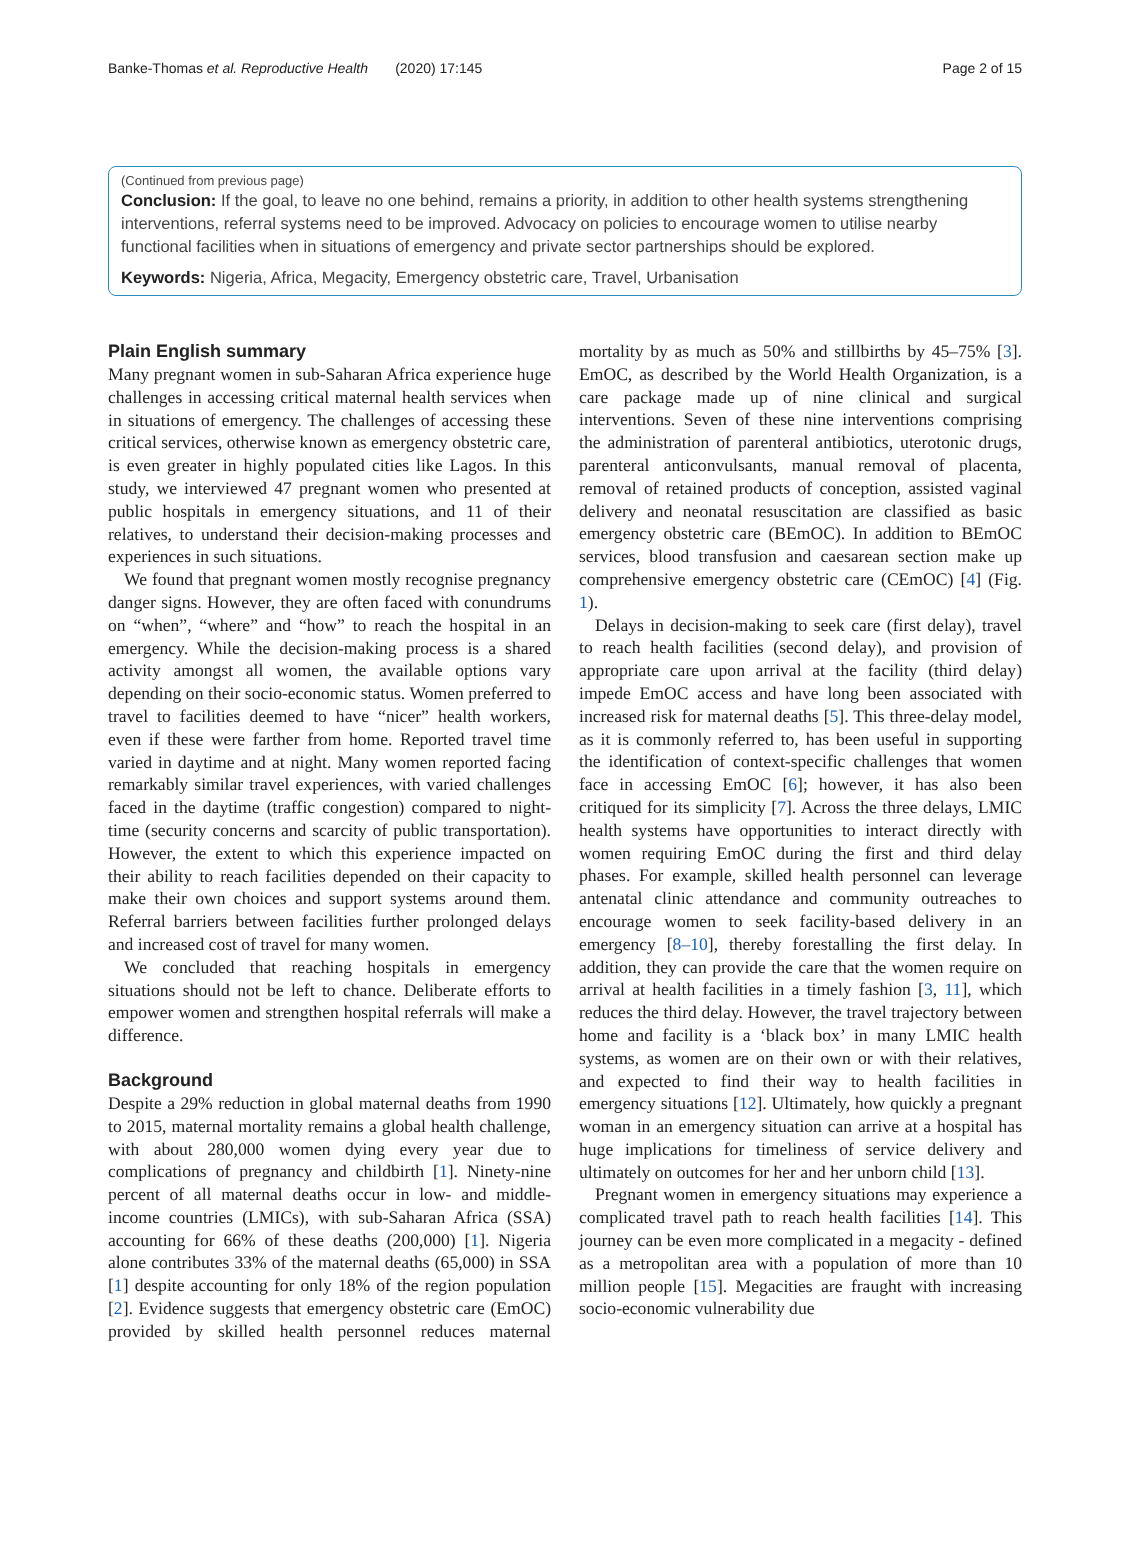Banke-Thomas et al. Reproductive Health (2020) 17:145 Page 2 of 15
(Continued from previous page)
Conclusion: If the goal, to leave no one behind, remains a priority, in addition to other health systems strengthening interventions, referral systems need to be improved. Advocacy on policies to encourage women to utilise nearby functional facilities when in situations of emergency and private sector partnerships should be explored.
Keywords: Nigeria, Africa, Megacity, Emergency obstetric care, Travel, Urbanisation
Plain English summary
Many pregnant women in sub-Saharan Africa experience huge challenges in accessing critical maternal health services when in situations of emergency. The challenges of accessing these critical services, otherwise known as emergency obstetric care, is even greater in highly populated cities like Lagos. In this study, we interviewed 47 pregnant women who presented at public hospitals in emergency situations, and 11 of their relatives, to understand their decision-making processes and experiences in such situations.
We found that pregnant women mostly recognise pregnancy danger signs. However, they are often faced with conundrums on “when”, “where” and “how” to reach the hospital in an emergency. While the decision-making process is a shared activity amongst all women, the available options vary depending on their socio-economic status. Women preferred to travel to facilities deemed to have “nicer” health workers, even if these were farther from home. Reported travel time varied in daytime and at night. Many women reported facing remarkably similar travel experiences, with varied challenges faced in the daytime (traffic congestion) compared to night-time (security concerns and scarcity of public transportation). However, the extent to which this experience impacted on their ability to reach facilities depended on their capacity to make their own choices and support systems around them. Referral barriers between facilities further prolonged delays and increased cost of travel for many women.
We concluded that reaching hospitals in emergency situations should not be left to chance. Deliberate efforts to empower women and strengthen hospital referrals will make a difference.
Background
Despite a 29% reduction in global maternal deaths from 1990 to 2015, maternal mortality remains a global health challenge, with about 280,000 women dying every year due to complications of pregnancy and childbirth [1]. Ninety-nine percent of all maternal deaths occur in low- and middle-income countries (LMICs), with sub-Saharan Africa (SSA) accounting for 66% of these deaths (200,000) [1]. Nigeria alone contributes 33% of the maternal deaths (65,000) in SSA [1] despite accounting for only 18% of the region population [2]. Evidence suggests that emergency obstetric care (EmOC) provided by skilled health personnel reduces maternal mortality by as much as 50% and stillbirths by 45–75% [3]. EmOC, as described by the World Health Organization, is a care package made up of nine clinical and surgical interventions. Seven of these nine interventions comprising the administration of parenteral antibiotics, uterotonic drugs, parenteral anticonvulsants, manual removal of placenta, removal of retained products of conception, assisted vaginal delivery and neonatal resuscitation are classified as basic emergency obstetric care (BEmOC). In addition to BEmOC services, blood transfusion and caesarean section make up comprehensive emergency obstetric care (CEmOC) [4] (Fig. 1).
Delays in decision-making to seek care (first delay), travel to reach health facilities (second delay), and provision of appropriate care upon arrival at the facility (third delay) impede EmOC access and have long been associated with increased risk for maternal deaths [5]. This three-delay model, as it is commonly referred to, has been useful in supporting the identification of context-specific challenges that women face in accessing EmOC [6]; however, it has also been critiqued for its simplicity [7]. Across the three delays, LMIC health systems have opportunities to interact directly with women requiring EmOC during the first and third delay phases. For example, skilled health personnel can leverage antenatal clinic attendance and community outreaches to encourage women to seek facility-based delivery in an emergency [8–10], thereby forestalling the first delay. In addition, they can provide the care that the women require on arrival at health facilities in a timely fashion [3, 11], which reduces the third delay. However, the travel trajectory between home and facility is a ‘black box’ in many LMIC health systems, as women are on their own or with their relatives, and expected to find their way to health facilities in emergency situations [12]. Ultimately, how quickly a pregnant woman in an emergency situation can arrive at a hospital has huge implications for timeliness of service delivery and ultimately on outcomes for her and her unborn child [13].
Pregnant women in emergency situations may experience a complicated travel path to reach health facilities [14]. This journey can be even more complicated in a megacity - defined as a metropolitan area with a population of more than 10 million people [15]. Megacities are fraught with increasing socio-economic vulnerability due